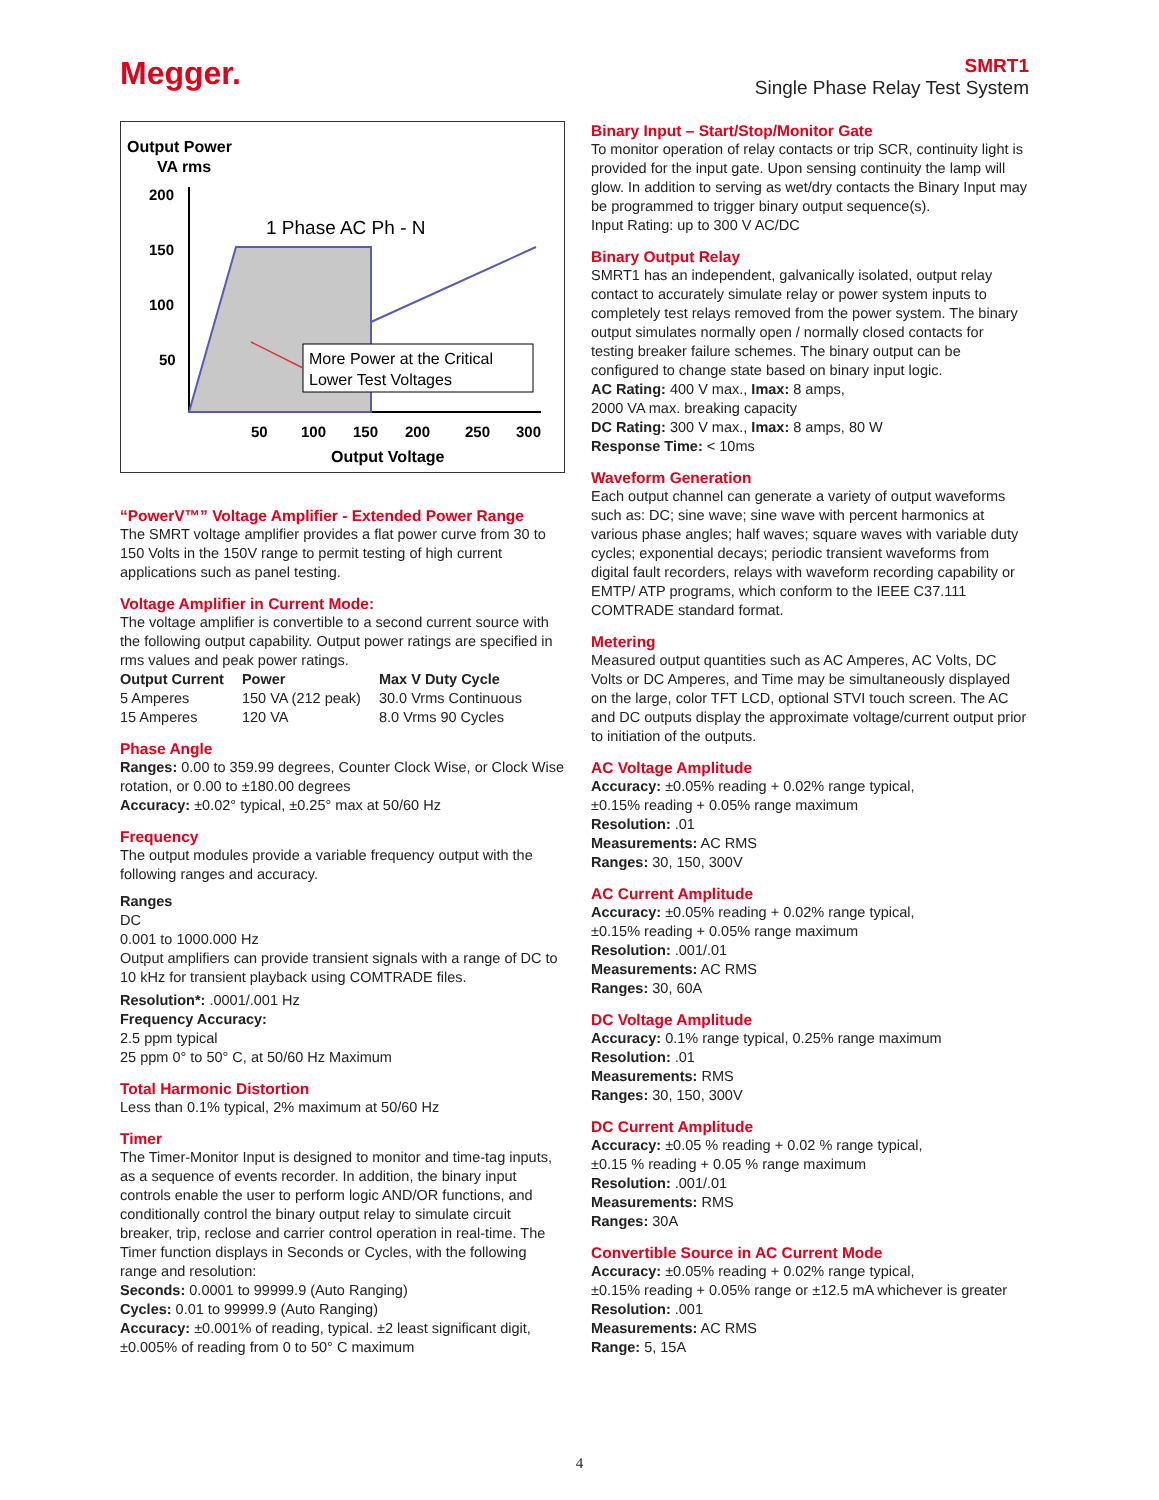Megger.
SMRT1
Single Phase Relay Test System
Output Power
VA rms
200
150
100
50
1 Phase AC Ph - N
More Power at the Critical
Lower Test Voltages
50
100
150
200
250
300
Output Voltage
“PowerV™” Voltage Amplifier - Extended Power Range
The SMRT voltage amplifier provides a flat power curve from 30 to 150 Volts in the 150V range to permit testing of high current applications such as panel testing.
Voltage Amplifier in Current Mode:
The voltage amplifier is convertible to a second current source with the following output capability. Output power ratings are specified in rms values and peak power ratings.
| Output Current | Power | Max V Duty Cycle |
| --- | --- | --- |
| 5 Amperes | 150 VA (212 peak) | 30.0 Vrms Continuous |
| 15 Amperes | 120 VA | 8.0 Vrms 90 Cycles |
Phase Angle
Ranges: 0.00 to 359.99 degrees, Counter Clock Wise, or Clock Wise rotation, or 0.00 to ±180.00 degrees
Accuracy: ±0.02° typical, ±0.25° max at 50/60 Hz
Frequency
The output modules provide a variable frequency output with the following ranges and accuracy.
Ranges
DC
0.001 to 1000.000 Hz
Output amplifiers can provide transient signals with a range of DC to 10 kHz for transient playback using COMTRADE files.
Resolution*: .0001/.001 Hz
Frequency Accuracy:
2.5 ppm typical
25 ppm 0° to 50° C, at 50/60 Hz Maximum
Total Harmonic Distortion
Less than 0.1% typical, 2% maximum at 50/60 Hz
Timer
The Timer-Monitor Input is designed to monitor and time-tag inputs, as a sequence of events recorder. In addition, the binary input controls enable the user to perform logic AND/OR functions, and conditionally control the binary output relay to simulate circuit breaker, trip, reclose and carrier control operation in real-time. The Timer function displays in Seconds or Cycles, with the following range and resolution:
Seconds: 0.0001 to 99999.9 (Auto Ranging)
Cycles: 0.01 to 99999.9 (Auto Ranging)
Accuracy: ±0.001% of reading, typical. ±2 least significant digit, ±0.005% of reading from 0 to 50° C maximum
Binary Input – Start/Stop/Monitor Gate
To monitor operation of relay contacts or trip SCR, continuity light is provided for the input gate. Upon sensing continuity the lamp will glow. In addition to serving as wet/dry contacts the Binary Input may be programmed to trigger binary output sequence(s).
Input Rating: up to 300 V AC/DC
Binary Output Relay
SMRT1 has an independent, galvanically isolated, output relay contact to accurately simulate relay or power system inputs to completely test relays removed from the power system. The binary output simulates normally open / normally closed contacts for testing breaker failure schemes. The binary output can be configured to change state based on binary input logic.
AC Rating: 400 V max., Imax: 8 amps,
2000 VA max. breaking capacity
DC Rating: 300 V max., Imax: 8 amps, 80 W
Response Time: < 10ms
Waveform Generation
Each output channel can generate a variety of output waveforms such as: DC; sine wave; sine wave with percent harmonics at various phase angles; half waves; square waves with variable duty cycles; exponential decays; periodic transient waveforms from digital fault recorders, relays with waveform recording capability or EMTP/ ATP programs, which conform to the IEEE C37.111 COMTRADE standard format.
Metering
Measured output quantities such as AC Amperes, AC Volts, DC Volts or DC Amperes, and Time may be simultaneously displayed on the large, color TFT LCD, optional STVI touch screen. The AC and DC outputs display the approximate voltage/current output prior to initiation of the outputs.
AC Voltage Amplitude
Accuracy: ±0.05% reading + 0.02% range typical,
±0.15% reading + 0.05% range maximum
Resolution: .01
Measurements: AC RMS
Ranges: 30, 150, 300V
AC Current Amplitude
Accuracy: ±0.05% reading + 0.02% range typical,
±0.15% reading + 0.05% range maximum
Resolution: .001/.01
Measurements: AC RMS
Ranges: 30, 60A
DC Voltage Amplitude
Accuracy: 0.1% range typical, 0.25% range maximum
Resolution: .01
Measurements: RMS
Ranges: 30, 150, 300V
DC Current Amplitude
Accuracy: ±0.05 % reading + 0.02 % range typical,
±0.15 % reading + 0.05 % range maximum
Resolution: .001/.01
Measurements: RMS
Ranges: 30A
Convertible Source in AC Current Mode
Accuracy: ±0.05% reading + 0.02% range typical,
±0.15% reading + 0.05% range or ±12.5 mA whichever is greater
Resolution: .001
Measurements: AC RMS
Range: 5, 15A
4